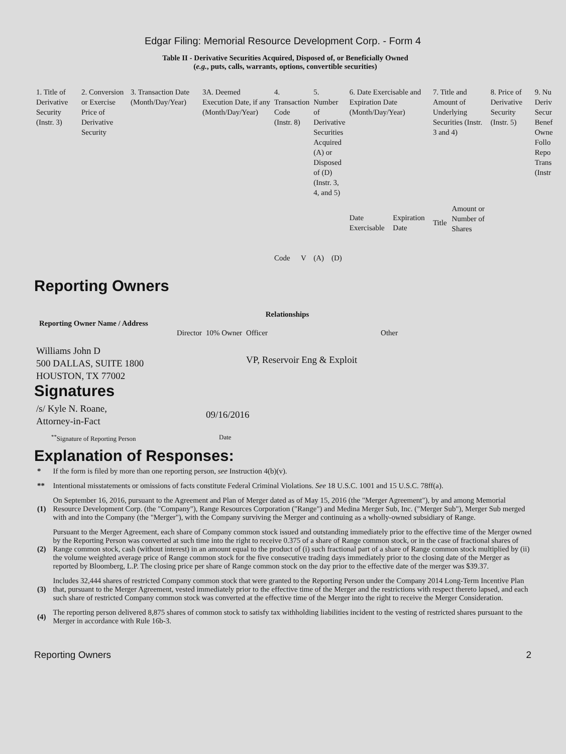Edgar Filing: Memorial Resource Development Corp. - Form 4
Table II - Derivative Securities Acquired, Disposed of, or Beneficially Owned
(e.g., puts, calls, warrants, options, convertible securities)
| 1. Title of Derivative Security (Instr. 3) | 2. Conversion or Exercise Price of Derivative Security | 3. Transaction Date (Month/Day/Year) | 3A. Deemed Execution Date, if any (Month/Day/Year) | 4. Transaction Code (Instr. 8) | | 5. Number of Derivative Securities Acquired (A) or Disposed of (D) (Instr. 3, 4, and 5) | | 6. Date Exercisable and Expiration Date (Month/Day/Year) | | 7. Title and Amount of Underlying Securities (Instr. 3 and 4) | | 8. Price of Derivative Security (Instr. 5) | 9. Nu Deriv Secur Benef Owne Follo Repo Trans (Instr |
| | | | | Code | V | (A) | (D) | Date Exercisable | Expiration Date | Title | Amount or Number of Shares | | |
Reporting Owners
| Reporting Owner Name / Address | Relationships | | | |
| --- | --- | --- | --- | --- |
| | Director | 10% Owner | Officer | Other |
| Williams John D 500 DALLAS, SUITE 1800 HOUSTON, TX 77002 | | | VP, Reservoir Eng & Exploit | |
Signatures
| /s/ Kyle N. Roane, Attorney-in-Fact | 09/16/2016 |
| <sup>**</sup> Signature of Reporting Person | Date |
Explanation of Responses:
| * | If the form is filed by more than one reporting person, see Instruction 4(b)(v). |
| ** | Intentional misstatements or omissions of facts constitute Federal Criminal Violations. See 18 U.S.C. 1001 and 15 U.S.C. 78ff(a). |
| (1) | On September 16, 2016, pursuant to the Agreement and Plan of Merger dated as of May 15, 2016 (the "Merger Agreement"), by and among Memorial Resource Development Corp. (the "Company"), Range Resources Corporation ("Range") and Medina Merger Sub, Inc. ("Merger Sub"), Merger Sub merged with and into the Company (the "Merger"), with the Company surviving the Merger and continuing as a wholly-owned subsidiary of Range. |
| (2) | Pursuant to the Merger Agreement, each share of Company common stock issued and outstanding immediately prior to the effective time of the Merger owned by the Reporting Person was converted at such time into the right to receive 0.375 of a share of Range common stock, or in the case of fractional shares of Range common stock, cash (without interest) in an amount equal to the product of (i) such fractional part of a share of Range common stock multiplied by (ii) the volume weighted average price of Range common stock for the five consecutive trading days immediately prior to the closing date of the Merger as reported by Bloomberg, L.P. The closing price per share of Range common stock on the day prior to the effective date of the merger was $39.37. |
| (3) | Includes 32,444 shares of restricted Company common stock that were granted to the Reporting Person under the Company 2014 Long-Term Incentive Plan that, pursuant to the Merger Agreement, vested immediately prior to the effective time of the Merger and the restrictions with respect thereto lapsed, and each such share of restricted Company common stock was converted at the effective time of the Merger into the right to receive the Merger Consideration. |
| (4) | The reporting person delivered 8,875 shares of common stock to satisfy tax withholding liabilities incident to the vesting of restricted shares pursuant to the Merger in accordance with Rule 16b-3. |
Reporting Owners 2